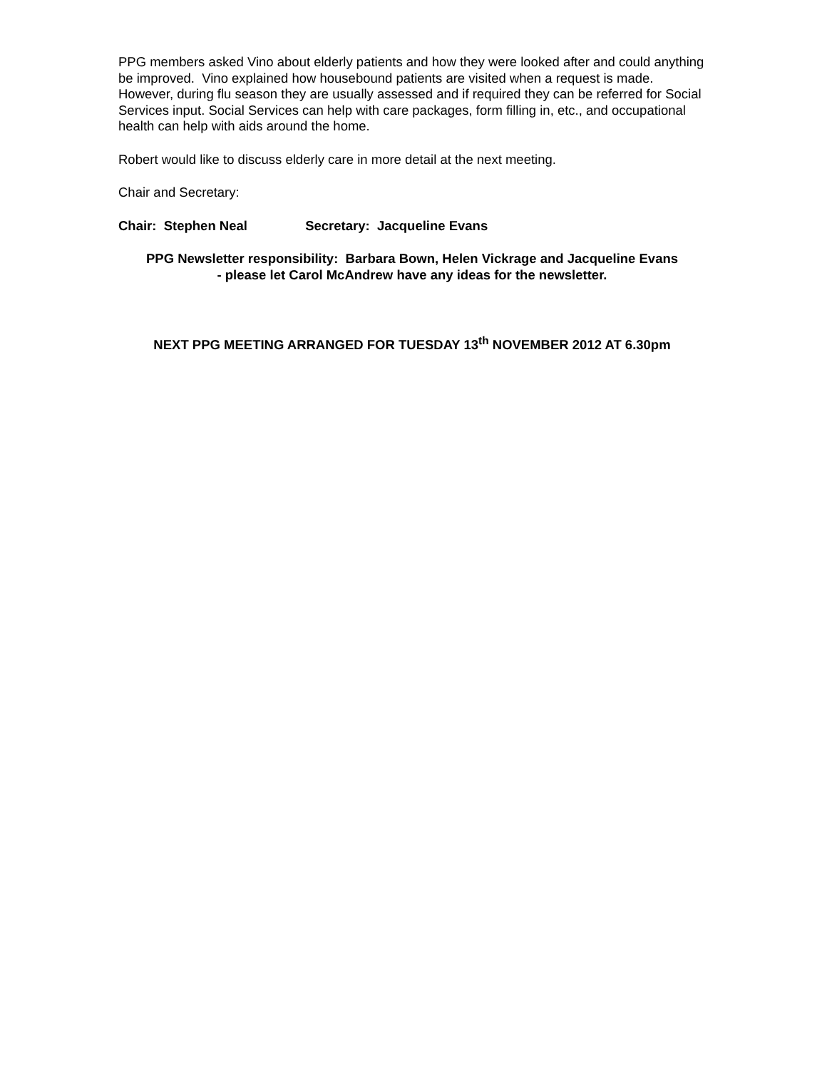PPG members asked Vino about elderly patients and how they were looked after and could anything be improved. Vino explained how housebound patients are visited when a request is made. However, during flu season they are usually assessed and if required they can be referred for Social Services input. Social Services can help with care packages, form filling in, etc., and occupational health can help with aids around the home.
Robert would like to discuss elderly care in more detail at the next meeting.
Chair and Secretary:
Chair: Stephen Neal Secretary: Jacqueline Evans
PPG Newsletter responsibility: Barbara Bown, Helen Vickrage and Jacqueline Evans
- please let Carol McAndrew have any ideas for the newsletter.
NEXT PPG MEETING ARRANGED FOR TUESDAY 13<sup>th</sup> NOVEMBER 2012 AT 6.30pm